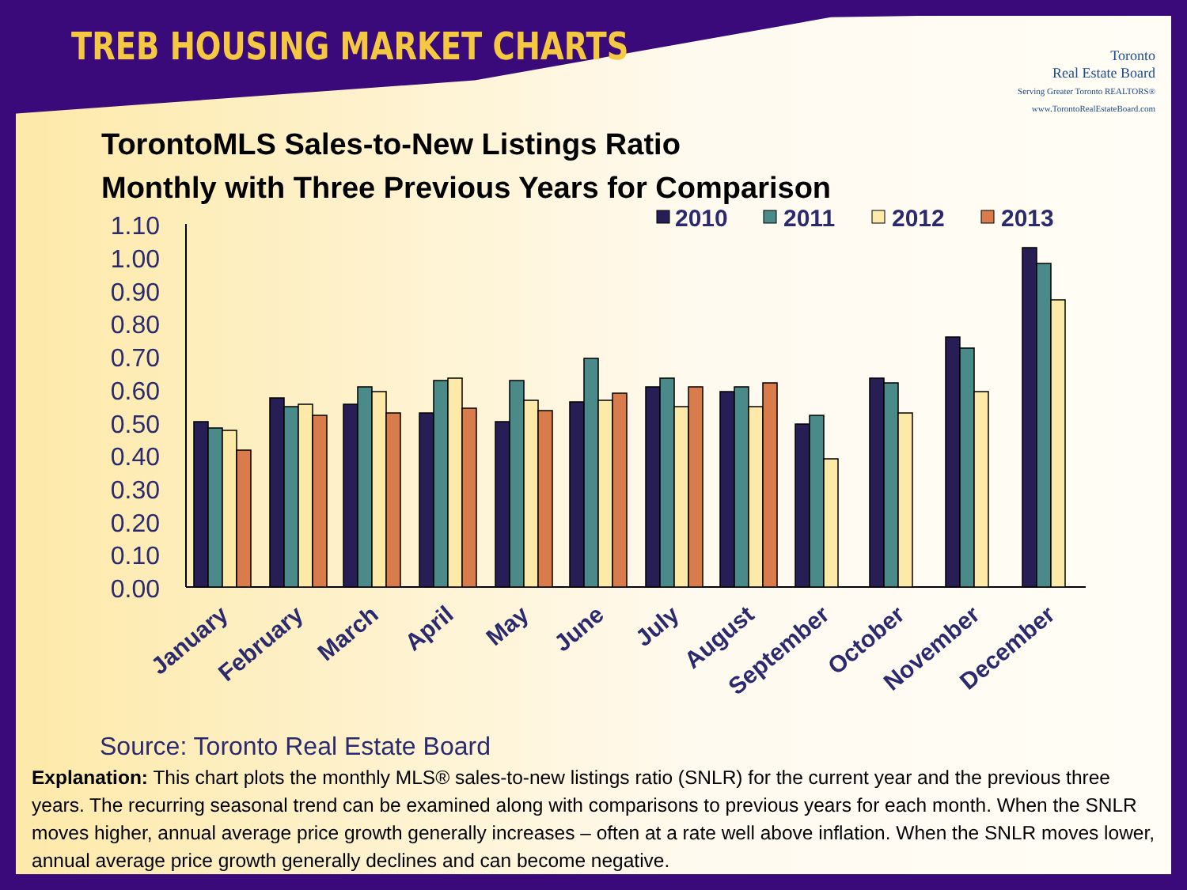TREB HOUSING MARKET CHARTS
Toronto
Real Estate Board
Serving Greater Toronto REALTORS®
www.TorontoRealEstateBoard.com
TorontoMLS Sales-to-New Listings Ratio
Monthly with Three Previous Years for Comparison
1.10
1.00
0.90
0.80
0.70
0.60
0.50
0.40
0.30
0.20
0.10
0.00
2010
2011
2012
2013
January
February
March
April
May
June
July
August
September
October
November
December
Source: Toronto Real Estate Board
Explanation: This chart plots the monthly MLS® sales-to-new listings ratio (SNLR) for the current year and the previous three years. The recurring seasonal trend can be examined along with comparisons to previous years for each month. When the SNLR moves higher, annual average price growth generally increases – often at a rate well above inflation. When the SNLR moves lower, annual average price growth generally declines and can become negative.